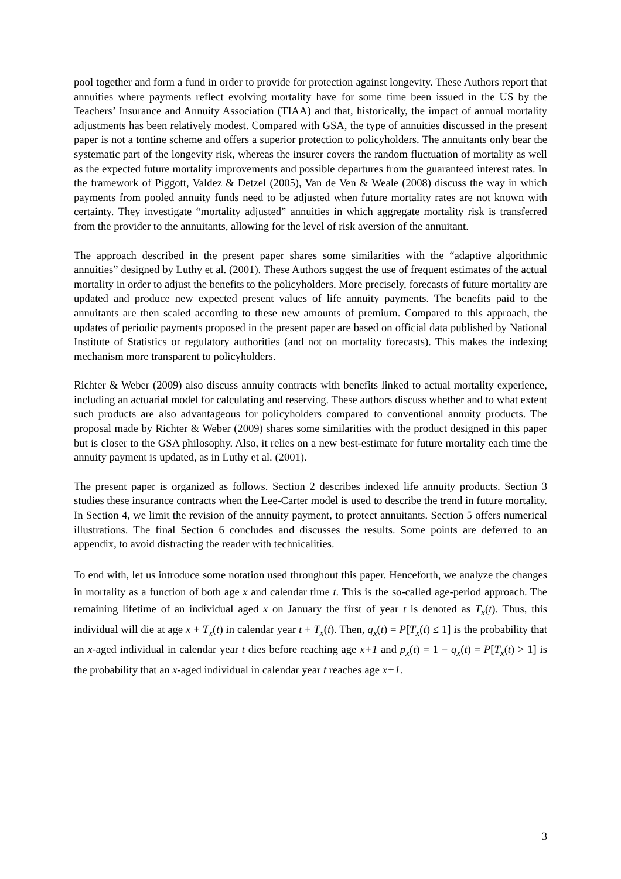pool together and form a fund in order to provide for protection against longevity. These Authors report that annuities where payments reflect evolving mortality have for some time been issued in the US by the Teachers’ Insurance and Annuity Association (TIAA) and that, historically, the impact of annual mortality adjustments has been relatively modest. Compared with GSA, the type of annuities discussed in the present paper is not a tontine scheme and offers a superior protection to policyholders. The annuitants only bear the systematic part of the longevity risk, whereas the insurer covers the random fluctuation of mortality as well as the expected future mortality improvements and possible departures from the guaranteed interest rates. In the framework of Piggott, Valdez & Detzel (2005), Van de Ven & Weale (2008) discuss the way in which payments from pooled annuity funds need to be adjusted when future mortality rates are not known with certainty. They investigate “mortality adjusted” annuities in which aggregate mortality risk is transferred from the provider to the annuitants, allowing for the level of risk aversion of the annuitant.
The approach described in the present paper shares some similarities with the “adaptive algorithmic annuities” designed by Luthy et al. (2001). These Authors suggest the use of frequent estimates of the actual mortality in order to adjust the benefits to the policyholders. More precisely, forecasts of future mortality are updated and produce new expected present values of life annuity payments. The benefits paid to the annuitants are then scaled according to these new amounts of premium. Compared to this approach, the updates of periodic payments proposed in the present paper are based on official data published by National Institute of Statistics or regulatory authorities (and not on mortality forecasts). This makes the indexing mechanism more transparent to policyholders.
Richter & Weber (2009) also discuss annuity contracts with benefits linked to actual mortality experience, including an actuarial model for calculating and reserving. These authors discuss whether and to what extent such products are also advantageous for policyholders compared to conventional annuity products. The proposal made by Richter & Weber (2009) shares some similarities with the product designed in this paper but is closer to the GSA philosophy. Also, it relies on a new best-estimate for future mortality each time the annuity payment is updated, as in Luthy et al. (2001).
The present paper is organized as follows. Section 2 describes indexed life annuity products. Section 3 studies these insurance contracts when the Lee-Carter model is used to describe the trend in future mortality. In Section 4, we limit the revision of the annuity payment, to protect annuitants. Section 5 offers numerical illustrations. The final Section 6 concludes and discusses the results. Some points are deferred to an appendix, to avoid distracting the reader with technicalities.
To end with, let us introduce some notation used throughout this paper. Henceforth, we analyze the changes in mortality as a function of both age x and calendar time t. This is the so-called age-period approach. The remaining lifetime of an individual aged x on January the first of year t is denoted as T<sub>x</sub>(t). Thus, this individual will die at age x + T<sub>x</sub>(t) in calendar year t + T<sub>x</sub>(t). Then, q<sub>x</sub>(t) = P[T<sub>x</sub>(t) ≤ 1] is the probability that an x-aged individual in calendar year t dies before reaching age x+1 and p<sub>x</sub>(t) = 1 − q<sub>x</sub>(t) = P[T<sub>x</sub>(t) > 1] is the probability that an x-aged individual in calendar year t reaches age x+1.
3